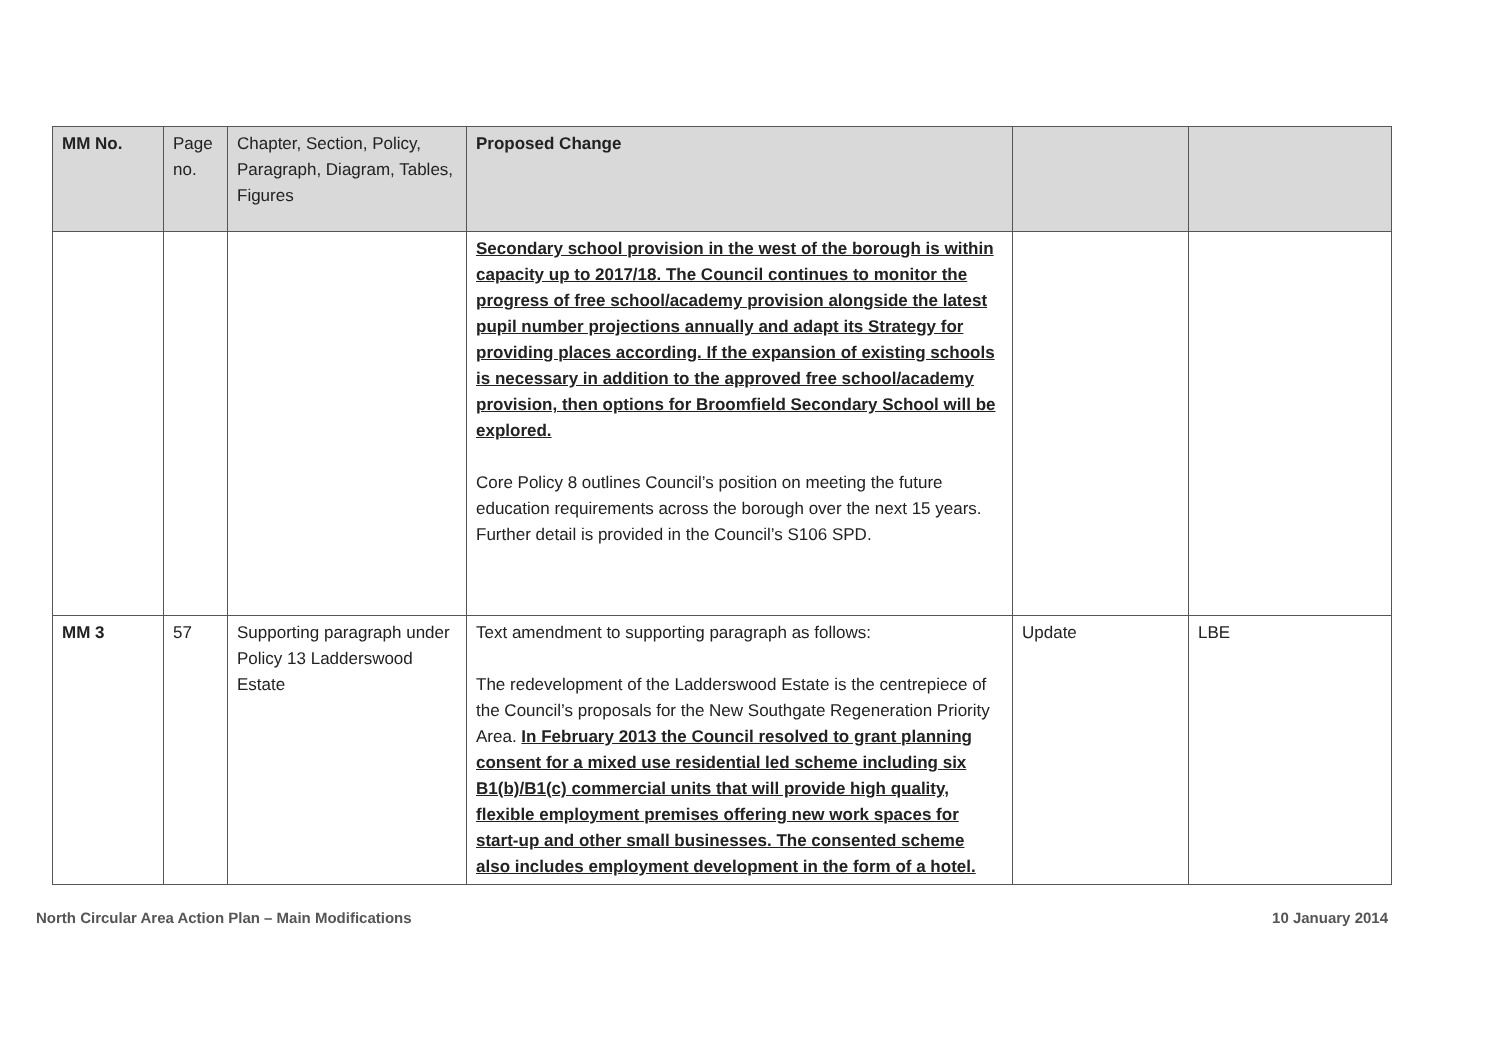| MM No. | Page no. | Chapter, Section, Policy, Paragraph, Diagram, Tables, Figures | Proposed Change | | |
| --- | --- | --- | --- | --- | --- |
| | | | Secondary school provision in the west of the borough is within capacity up to 2017/18. The Council continues to monitor the progress of free school/academy provision alongside the latest pupil number projections annually and adapt its Strategy for providing places according. If the expansion of existing schools is necessary in addition to the approved free school/academy provision, then options for Broomfield Secondary School will be explored. Core Policy 8 outlines Council’s position on meeting the future education requirements across the borough over the next 15 years. Further detail is provided in the Council’s S106 SPD. | | |
| MM 3 | 57 | Supporting paragraph under Policy 13 Ladderswood Estate | Text amendment to supporting paragraph as follows: The redevelopment of the Ladderswood Estate is the centrepiece of the Council’s proposals for the New Southgate Regeneration Priority Area. In February 2013 the Council resolved to grant planning consent for a mixed use residential led scheme including six B1(b)/B1(c) commercial units that will provide high quality, flexible employment premises offering new work spaces for start-up and other small businesses. The consented scheme also includes employment development in the form of a hotel. | Update | LBE |
North Circular Area Action Plan – Main Modifications 10 January 2014